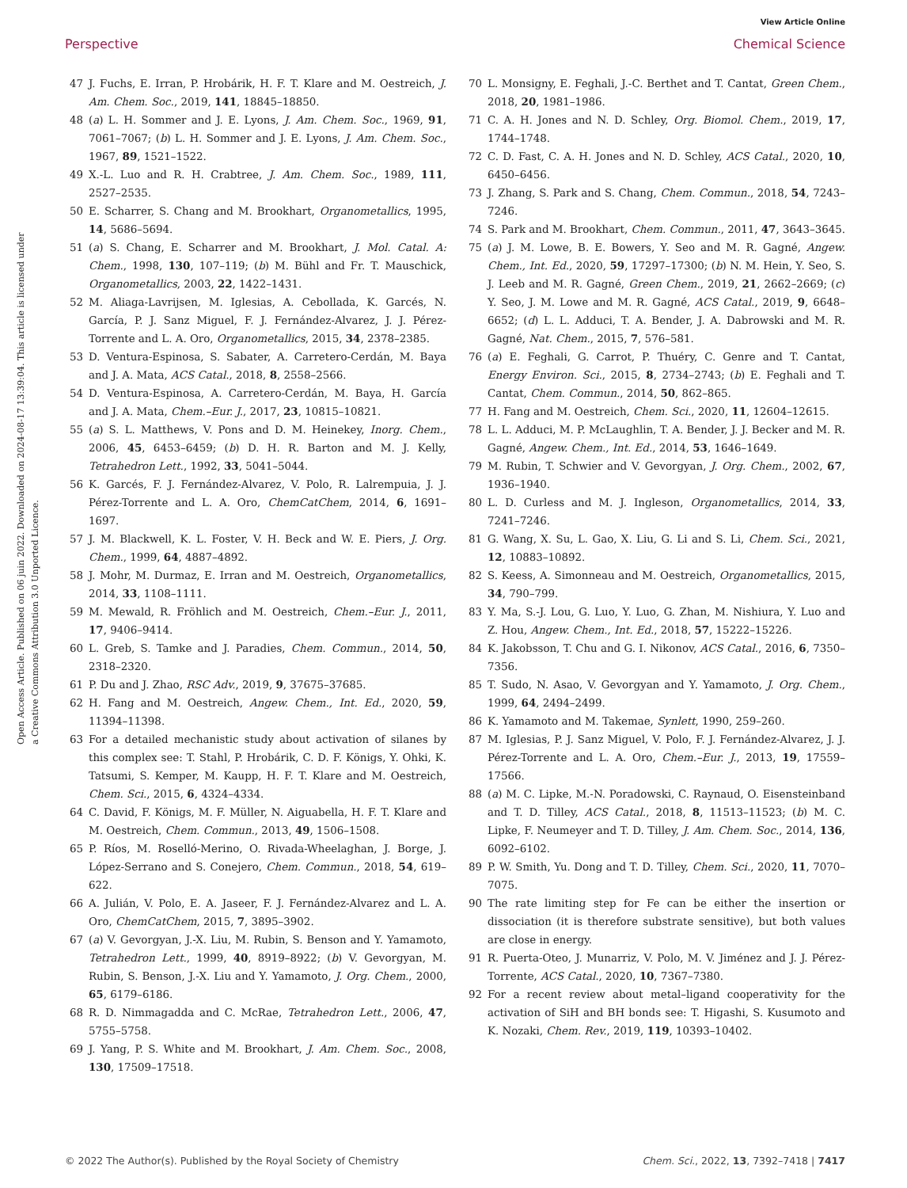View Article Online
Perspective Chemical Science
Open Access Article. Published on 06 juin 2022. Downloaded on 2024-08-17 13:39:04. This article is licensed under a Creative Commons Attribution 3.0 Unported Licence.
47 J. Fuchs, E. Irran, P. Hrobárik, H. F. T. Klare and M. Oestreich, J. Am. Chem. Soc., 2019, 141, 18845–18850.
48 (a) L. H. Sommer and J. E. Lyons, J. Am. Chem. Soc., 1969, 91, 7061–7067; (b) L. H. Sommer and J. E. Lyons, J. Am. Chem. Soc., 1967, 89, 1521–1522.
49 X.-L. Luo and R. H. Crabtree, J. Am. Chem. Soc., 1989, 111, 2527–2535.
50 E. Scharrer, S. Chang and M. Brookhart, Organometallics, 1995, 14, 5686–5694.
51 (a) S. Chang, E. Scharrer and M. Brookhart, J. Mol. Catal. A: Chem., 1998, 130, 107–119; (b) M. Bühl and Fr. T. Mauschick, Organometallics, 2003, 22, 1422–1431.
52 M. Aliaga-Lavrijsen, M. Iglesias, A. Cebollada, K. Garcés, N. García, P. J. Sanz Miguel, F. J. Fernández-Alvarez, J. J. Pérez-Torrente and L. A. Oro, Organometallics, 2015, 34, 2378–2385.
53 D. Ventura-Espinosa, S. Sabater, A. Carretero-Cerdán, M. Baya and J. A. Mata, ACS Catal., 2018, 8, 2558–2566.
54 D. Ventura-Espinosa, A. Carretero-Cerdán, M. Baya, H. García and J. A. Mata, Chem.–Eur. J., 2017, 23, 10815–10821.
55 (a) S. L. Matthews, V. Pons and D. M. Heinekey, Inorg. Chem., 2006, 45, 6453–6459; (b) D. H. R. Barton and M. J. Kelly, Tetrahedron Lett., 1992, 33, 5041–5044.
56 K. Garcés, F. J. Fernández-Alvarez, V. Polo, R. Lalrempuia, J. J. Pérez-Torrente and L. A. Oro, ChemCatChem, 2014, 6, 1691–1697.
57 J. M. Blackwell, K. L. Foster, V. H. Beck and W. E. Piers, J. Org. Chem., 1999, 64, 4887–4892.
58 J. Mohr, M. Durmaz, E. Irran and M. Oestreich, Organometallics, 2014, 33, 1108–1111.
59 M. Mewald, R. Fröhlich and M. Oestreich, Chem.–Eur. J., 2011, 17, 9406–9414.
60 L. Greb, S. Tamke and J. Paradies, Chem. Commun., 2014, 50, 2318–2320.
61 P. Du and J. Zhao, RSC Adv., 2019, 9, 37675–37685.
62 H. Fang and M. Oestreich, Angew. Chem., Int. Ed., 2020, 59, 11394–11398.
63 For a detailed mechanistic study about activation of silanes by this complex see: T. Stahl, P. Hrobárik, C. D. F. Königs, Y. Ohki, K. Tatsumi, S. Kemper, M. Kaupp, H. F. T. Klare and M. Oestreich, Chem. Sci., 2015, 6, 4324–4334.
64 C. David, F. Königs, M. F. Müller, N. Aiguabella, H. F. T. Klare and M. Oestreich, Chem. Commun., 2013, 49, 1506–1508.
65 P. Ríos, M. Roselló-Merino, O. Rivada-Wheelaghan, J. Borge, J. López-Serrano and S. Conejero, Chem. Commun., 2018, 54, 619–622.
66 A. Julián, V. Polo, E. A. Jaseer, F. J. Fernández-Alvarez and L. A. Oro, ChemCatChem, 2015, 7, 3895–3902.
67 (a) V. Gevorgyan, J.-X. Liu, M. Rubin, S. Benson and Y. Yamamoto, Tetrahedron Lett., 1999, 40, 8919–8922; (b) V. Gevorgyan, M. Rubin, S. Benson, J.-X. Liu and Y. Yamamoto, J. Org. Chem., 2000, 65, 6179–6186.
68 R. D. Nimmagadda and C. McRae, Tetrahedron Lett., 2006, 47, 5755–5758.
69 J. Yang, P. S. White and M. Brookhart, J. Am. Chem. Soc., 2008, 130, 17509–17518.
70 L. Monsigny, E. Feghali, J.-C. Berthet and T. Cantat, Green Chem., 2018, 20, 1981–1986.
71 C. A. H. Jones and N. D. Schley, Org. Biomol. Chem., 2019, 17, 1744–1748.
72 C. D. Fast, C. A. H. Jones and N. D. Schley, ACS Catal., 2020, 10, 6450–6456.
73 J. Zhang, S. Park and S. Chang, Chem. Commun., 2018, 54, 7243–7246.
74 S. Park and M. Brookhart, Chem. Commun., 2011, 47, 3643–3645.
75 (a) J. M. Lowe, B. E. Bowers, Y. Seo and M. R. Gagné, Angew. Chem., Int. Ed., 2020, 59, 17297–17300; (b) N. M. Hein, Y. Seo, S. J. Leeb and M. R. Gagné, Green Chem., 2019, 21, 2662–2669; (c) Y. Seo, J. M. Lowe and M. R. Gagné, ACS Catal., 2019, 9, 6648–6652; (d) L. L. Adduci, T. A. Bender, J. A. Dabrowski and M. R. Gagné, Nat. Chem., 2015, 7, 576–581.
76 (a) E. Feghali, G. Carrot, P. Thuéry, C. Genre and T. Cantat, Energy Environ. Sci., 2015, 8, 2734–2743; (b) E. Feghali and T. Cantat, Chem. Commun., 2014, 50, 862–865.
77 H. Fang and M. Oestreich, Chem. Sci., 2020, 11, 12604–12615.
78 L. L. Adduci, M. P. McLaughlin, T. A. Bender, J. J. Becker and M. R. Gagné, Angew. Chem., Int. Ed., 2014, 53, 1646–1649.
79 M. Rubin, T. Schwier and V. Gevorgyan, J. Org. Chem., 2002, 67, 1936–1940.
80 L. D. Curless and M. J. Ingleson, Organometallics, 2014, 33, 7241–7246.
81 G. Wang, X. Su, L. Gao, X. Liu, G. Li and S. Li, Chem. Sci., 2021, 12, 10883–10892.
82 S. Keess, A. Simonneau and M. Oestreich, Organometallics, 2015, 34, 790–799.
83 Y. Ma, S.-J. Lou, G. Luo, Y. Luo, G. Zhan, M. Nishiura, Y. Luo and Z. Hou, Angew. Chem., Int. Ed., 2018, 57, 15222–15226.
84 K. Jakobsson, T. Chu and G. I. Nikonov, ACS Catal., 2016, 6, 7350–7356.
85 T. Sudo, N. Asao, V. Gevorgyan and Y. Yamamoto, J. Org. Chem., 1999, 64, 2494–2499.
86 K. Yamamoto and M. Takemae, Synlett, 1990, 259–260.
87 M. Iglesias, P. J. Sanz Miguel, V. Polo, F. J. Fernández-Alvarez, J. J. Pérez-Torrente and L. A. Oro, Chem.–Eur. J., 2013, 19, 17559–17566.
88 (a) M. C. Lipke, M.-N. Poradowski, C. Raynaud, O. Eisensteinband and T. D. Tilley, ACS Catal., 2018, 8, 11513–11523; (b) M. C. Lipke, F. Neumeyer and T. D. Tilley, J. Am. Chem. Soc., 2014, 136, 6092–6102.
89 P. W. Smith, Yu. Dong and T. D. Tilley, Chem. Sci., 2020, 11, 7070–7075.
90 The rate limiting step for Fe can be either the insertion or dissociation (it is therefore substrate sensitive), but both values are close in energy.
91 R. Puerta-Oteo, J. Munarriz, V. Polo, M. V. Jiménez and J. J. Pérez-Torrente, ACS Catal., 2020, 10, 7367–7380.
92 For a recent review about metal–ligand cooperativity for the activation of SiH and BH bonds see: T. Higashi, S. Kusumoto and K. Nozaki, Chem. Rev., 2019, 119, 10393–10402.
© 2022 The Author(s). Published by the Royal Society of Chemistry Chem. Sci., 2022, 13, 7392–7418 | 7417